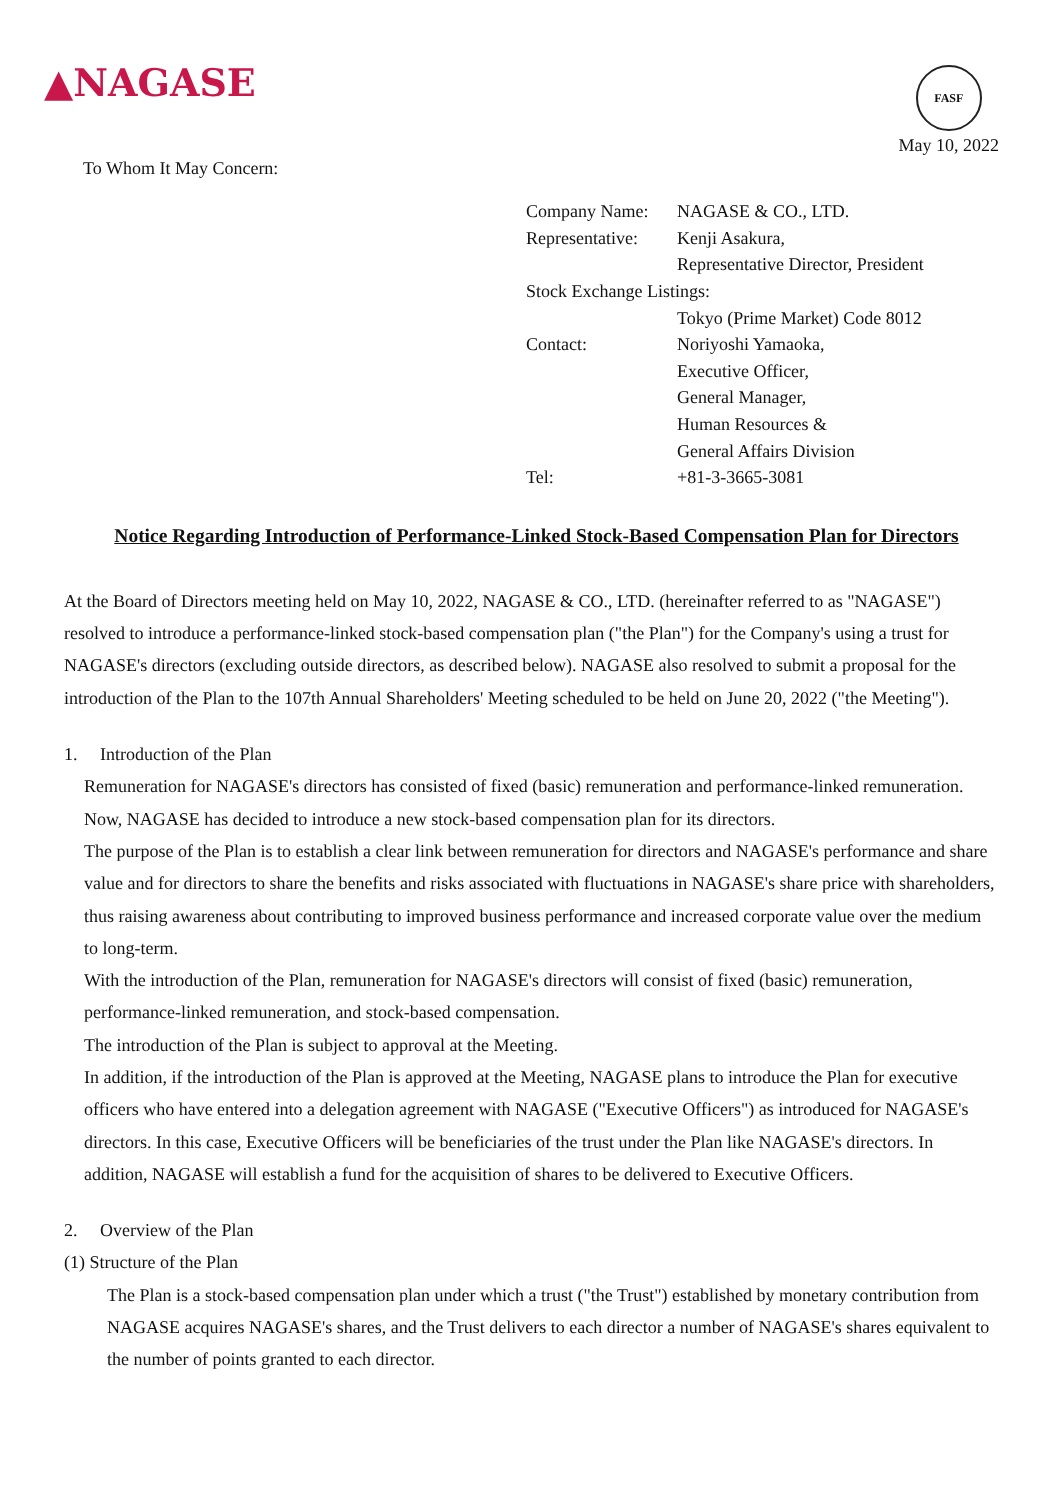▲NAGASE
FASF
May 10, 2022
To Whom It May Concern:
| Company Name: | NAGASE & CO., LTD. |
| Representative: | Kenji Asakura, |
| | Representative Director, President |
| Stock Exchange Listings: | |
| | Tokyo (Prime Market) Code 8012 |
| Contact: | Noriyoshi Yamaoka, |
| | Executive Officer, |
| | General Manager, |
| | Human Resources & |
| | General Affairs Division |
| Tel: | +81-3-3665-3081 |
Notice Regarding Introduction of Performance-Linked Stock-Based Compensation Plan for Directors
At the Board of Directors meeting held on May 10, 2022, NAGASE & CO., LTD. (hereinafter referred to as "NAGASE") resolved to introduce a performance-linked stock-based compensation plan ("the Plan") for the Company's using a trust for NAGASE's directors (excluding outside directors, as described below). NAGASE also resolved to submit a proposal for the introduction of the Plan to the 107th Annual Shareholders' Meeting scheduled to be held on June 20, 2022 ("the Meeting").
1. Introduction of the Plan
Remuneration for NAGASE's directors has consisted of fixed (basic) remuneration and performance-linked remuneration. Now, NAGASE has decided to introduce a new stock-based compensation plan for its directors.
The purpose of the Plan is to establish a clear link between remuneration for directors and NAGASE's performance and share value and for directors to share the benefits and risks associated with fluctuations in NAGASE's share price with shareholders, thus raising awareness about contributing to improved business performance and increased corporate value over the medium to long-term.
With the introduction of the Plan, remuneration for NAGASE's directors will consist of fixed (basic) remuneration, performance-linked remuneration, and stock-based compensation.
The introduction of the Plan is subject to approval at the Meeting.
In addition, if the introduction of the Plan is approved at the Meeting, NAGASE plans to introduce the Plan for executive officers who have entered into a delegation agreement with NAGASE ("Executive Officers") as introduced for NAGASE's directors. In this case, Executive Officers will be beneficiaries of the trust under the Plan like NAGASE's directors. In addition, NAGASE will establish a fund for the acquisition of shares to be delivered to Executive Officers.
2. Overview of the Plan
(1) Structure of the Plan
The Plan is a stock-based compensation plan under which a trust ("the Trust") established by monetary contribution from NAGASE acquires NAGASE's shares, and the Trust delivers to each director a number of NAGASE's shares equivalent to the number of points granted to each director.